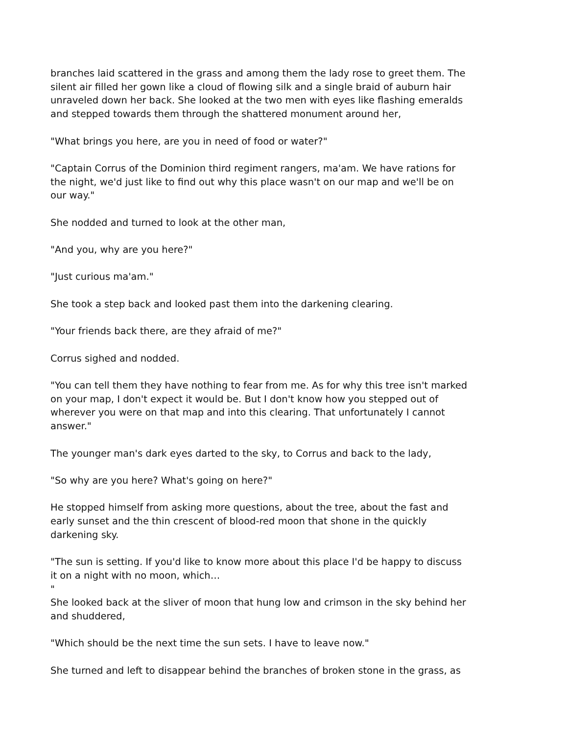branches laid scattered in the grass and among them the lady rose to greet them. The silent air filled her gown like a cloud of flowing silk and a single braid of auburn hair unraveled down her back. She looked at the two men with eyes like flashing emeralds and stepped towards them through the shattered monument around her,
"What brings you here, are you in need of food or water?"
"Captain Corrus of the Dominion third regiment rangers, ma'am. We have rations for the night, we'd just like to find out why this place wasn't on our map and we'll be on our way."
She nodded and turned to look at the other man,
"And you, why are you here?"
"Just curious ma'am."
She took a step back and looked past them into the darkening clearing.
"Your friends back there, are they afraid of me?"
Corrus sighed and nodded.
"You can tell them they have nothing to fear from me. As for why this tree isn't marked on your map, I don't expect it would be. But I don't know how you stepped out of wherever you were on that map and into this clearing. That unfortunately I cannot answer."
The younger man's dark eyes darted to the sky, to Corrus and back to the lady,
"So why are you here? What's going on here?"
He stopped himself from asking more questions, about the tree, about the fast and early sunset and the thin crescent of blood-red moon that shone in the quickly darkening sky.
"The sun is setting. If you'd like to know more about this place I'd be happy to discuss it on a night with no moon, which…
"
She looked back at the sliver of moon that hung low and crimson in the sky behind her and shuddered,
"Which should be the next time the sun sets. I have to leave now."
She turned and left to disappear behind the branches of broken stone in the grass, as